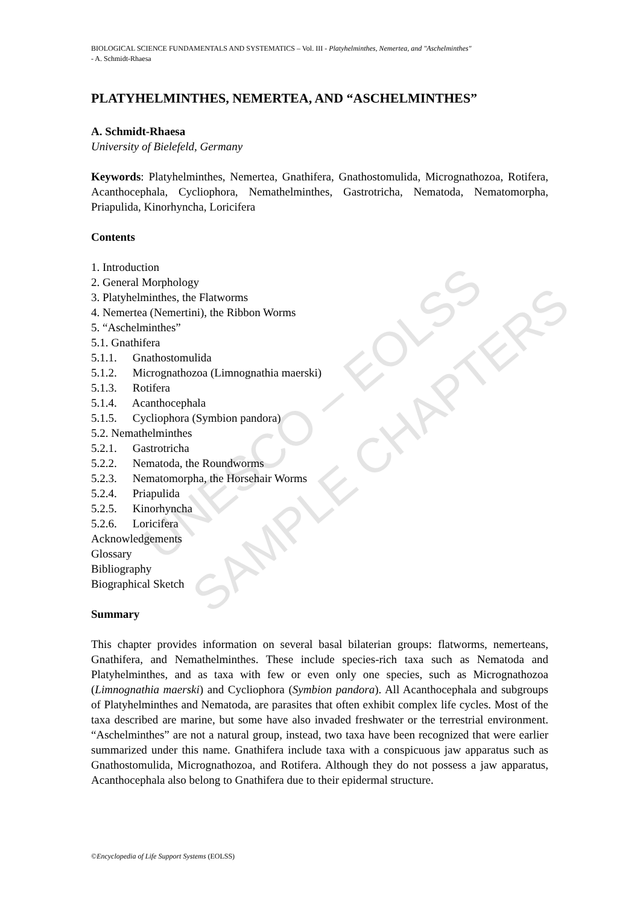UNESCO – EOLSS
SAMPLE CHAPTERS
BIOLOGICAL SCIENCE FUNDAMENTALS AND SYSTEMATICS – Vol. III - Platyhelminthes, Nemertea, and "Aschelminthes"
- A. Schmidt-Rhaesa
PLATYHELMINTHES, NEMERTEA, AND “ASCHELMINTHES”
A. Schmidt-Rhaesa
University of Bielefeld, Germany
Keywords: Platyhelminthes, Nemertea, Gnathifera, Gnathostomulida, Micrognathozoa, Rotifera, Acanthocephala, Cycliophora, Nemathelminthes, Gastrotricha, Nematoda, Nematomorpha, Priapulida, Kinorhyncha, Loricifera
Contents
1. Introduction
2. General Morphology
3. Platyhelminthes, the Flatworms
4. Nemertea (Nemertini), the Ribbon Worms
5. “Aschelminthes”
5.1. Gnathifera
5.1.1. Gnathostomulida
5.1.2. Micrognathozoa (Limnognathia maerski)
5.1.3. Rotifera
5.1.4. Acanthocephala
5.1.5. Cycliophora (Symbion pandora)
5.2. Nemathelminthes
5.2.1. Gastrotricha
5.2.2. Nematoda, the Roundworms
5.2.3. Nematomorpha, the Horsehair Worms
5.2.4. Priapulida
5.2.5. Kinorhyncha
5.2.6. Loricifera
Acknowledgements
Glossary
Bibliography
Biographical Sketch
Summary
This chapter provides information on several basal bilaterian groups: flatworms, nemerteans, Gnathifera, and Nemathelminthes. These include species-rich taxa such as Nematoda and Platyhelminthes, and as taxa with few or even only one species, such as Micrognathozoa (Limnognathia maerski) and Cycliophora (Symbion pandora). All Acanthocephala and subgroups of Platyhelminthes and Nematoda, are parasites that often exhibit complex life cycles. Most of the taxa described are marine, but some have also invaded freshwater or the terrestrial environment. “Aschelminthes” are not a natural group, instead, two taxa have been recognized that were earlier summarized under this name. Gnathifera include taxa with a conspicuous jaw apparatus such as Gnathostomulida, Micrognathozoa, and Rotifera. Although they do not possess a jaw apparatus, Acanthocephala also belong to Gnathifera due to their epidermal structure.
©Encyclopedia of Life Support Systems (EOLSS)